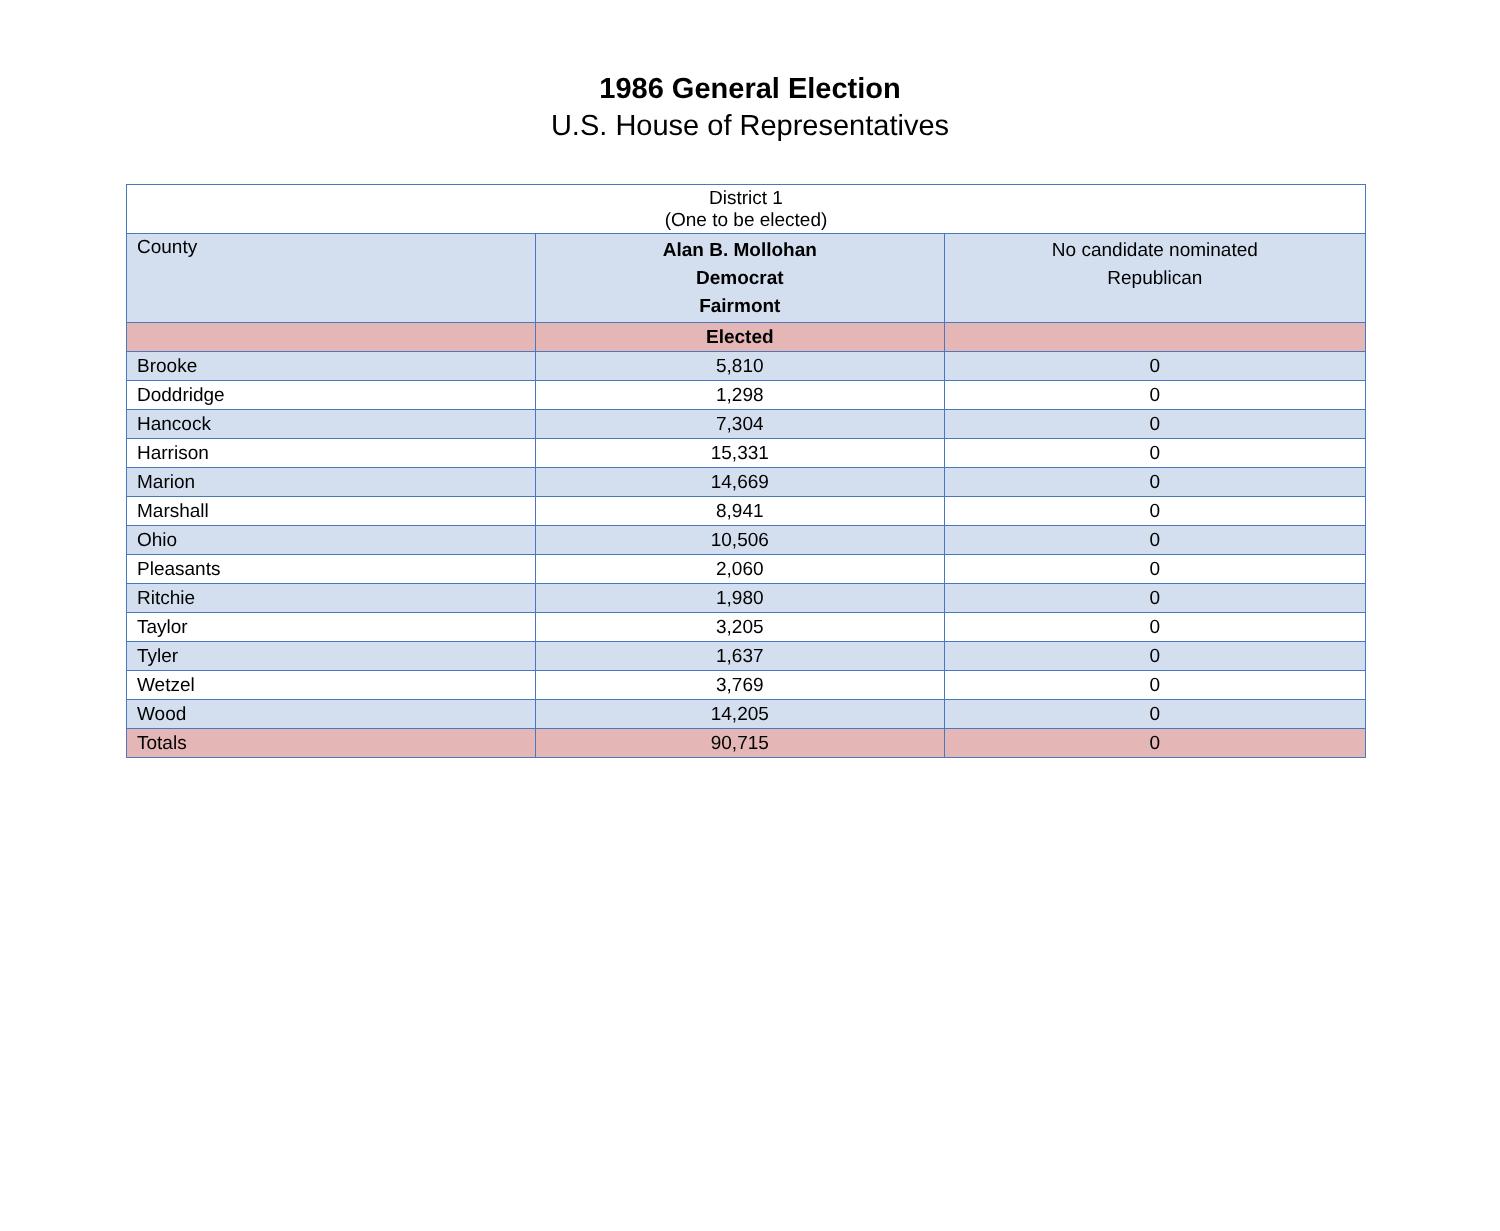1986 General Election
U.S. House of Representatives
| District 1 (One to be elected) | | |
| --- | --- | --- |
| County | Alan B. Mollohan Democrat Fairmont | No candidate nominated Republican |
| | Elected | |
| Brooke | 5,810 | 0 |
| Doddridge | 1,298 | 0 |
| Hancock | 7,304 | 0 |
| Harrison | 15,331 | 0 |
| Marion | 14,669 | 0 |
| Marshall | 8,941 | 0 |
| Ohio | 10,506 | 0 |
| Pleasants | 2,060 | 0 |
| Ritchie | 1,980 | 0 |
| Taylor | 3,205 | 0 |
| Tyler | 1,637 | 0 |
| Wetzel | 3,769 | 0 |
| Wood | 14,205 | 0 |
| Totals | 90,715 | 0 |